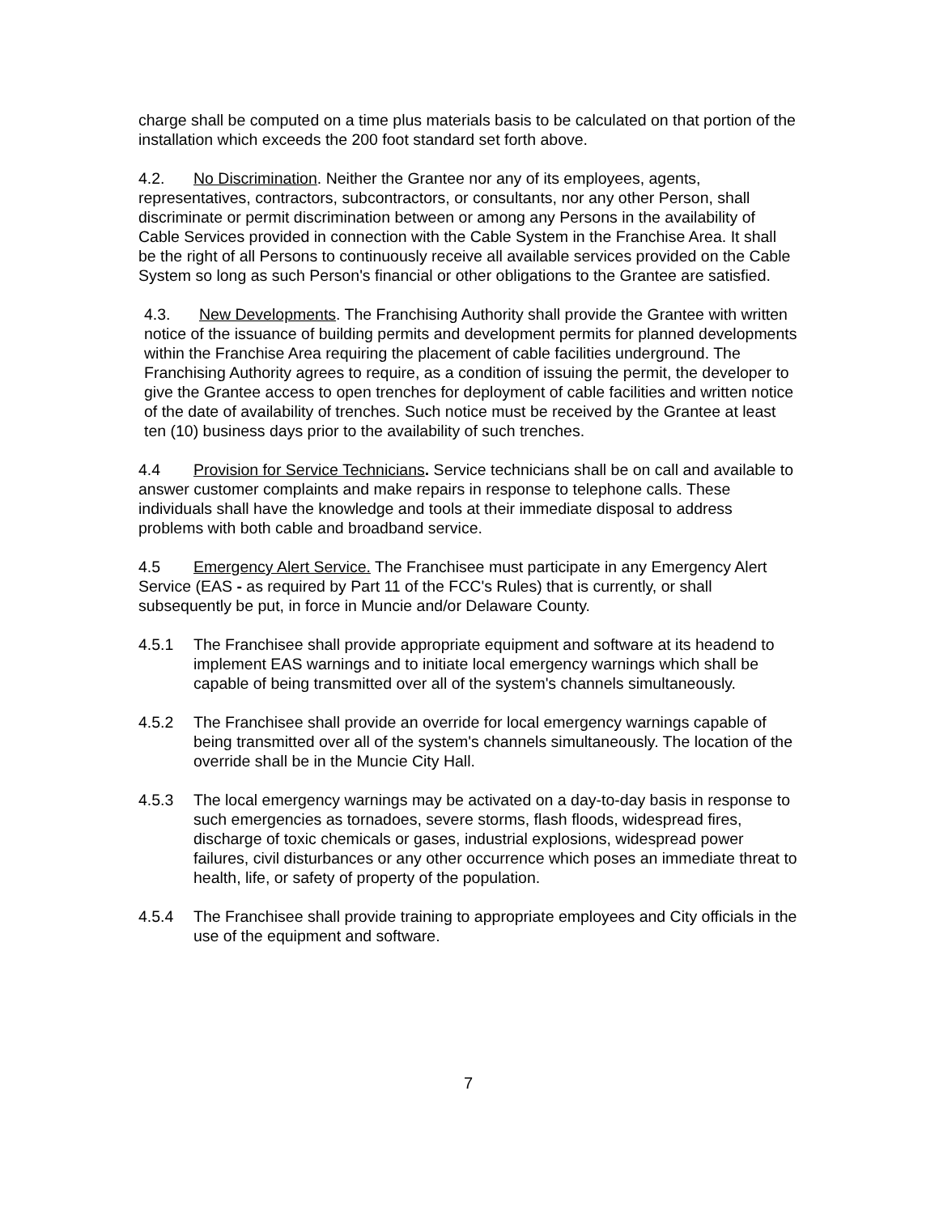charge shall be computed on a time plus materials basis to be calculated on that portion of the installation which exceeds the 200 foot standard set forth above.
4.2. No Discrimination. Neither the Grantee nor any of its employees, agents, representatives, contractors, subcontractors, or consultants, nor any other Person, shall discriminate or permit discrimination between or among any Persons in the availability of Cable Services provided in connection with the Cable System in the Franchise Area. It shall be the right of all Persons to continuously receive all available services provided on the Cable System so long as such Person's financial or other obligations to the Grantee are satisfied.
4.3. New Developments. The Franchising Authority shall provide the Grantee with written notice of the issuance of building permits and development permits for planned developments within the Franchise Area requiring the placement of cable facilities underground. The Franchising Authority agrees to require, as a condition of issuing the permit, the developer to give the Grantee access to open trenches for deployment of cable facilities and written notice of the date of availability of trenches. Such notice must be received by the Grantee at least ten (10) business days prior to the availability of such trenches.
4.4 Provision for Service Technicians. Service technicians shall be on call and available to answer customer complaints and make repairs in response to telephone calls. These individuals shall have the knowledge and tools at their immediate disposal to address problems with both cable and broadband service.
4.5 Emergency Alert Service. The Franchisee must participate in any Emergency Alert Service (EAS - as required by Part 11 of the FCC's Rules) that is currently, or shall subsequently be put, in force in Muncie and/or Delaware County.
4.5.1 The Franchisee shall provide appropriate equipment and software at its headend to implement EAS warnings and to initiate local emergency warnings which shall be capable of being transmitted over all of the system's channels simultaneously.
4.5.2 The Franchisee shall provide an override for local emergency warnings capable of being transmitted over all of the system's channels simultaneously. The location of the override shall be in the Muncie City Hall.
4.5.3 The local emergency warnings may be activated on a day-to-day basis in response to such emergencies as tornadoes, severe storms, flash floods, widespread fires, discharge of toxic chemicals or gases, industrial explosions, widespread power failures, civil disturbances or any other occurrence which poses an immediate threat to health, life, or safety of property of the population.
4.5.4 The Franchisee shall provide training to appropriate employees and City officials in the use of the equipment and software.
7